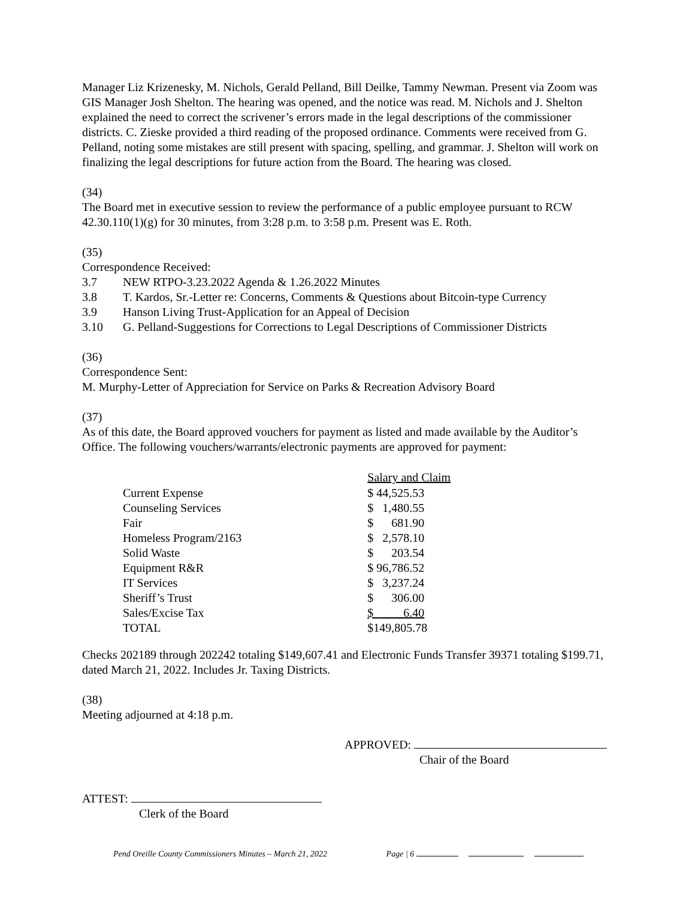Manager Liz Krizenesky, M. Nichols, Gerald Pelland, Bill Deilke, Tammy Newman. Present via Zoom was GIS Manager Josh Shelton. The hearing was opened, and the notice was read. M. Nichols and J. Shelton explained the need to correct the scrivener’s errors made in the legal descriptions of the commissioner districts. C. Zieske provided a third reading of the proposed ordinance. Comments were received from G. Pelland, noting some mistakes are still present with spacing, spelling, and grammar. J. Shelton will work on finalizing the legal descriptions for future action from the Board. The hearing was closed.
(34)
The Board met in executive session to review the performance of a public employee pursuant to RCW 42.30.110(1)(g) for 30 minutes, from 3:28 p.m. to 3:58 p.m. Present was E. Roth.
(35)
Correspondence Received:
| 3.7 | NEW RTPO-3.23.2022 Agenda & 1.26.2022 Minutes |
| 3.8 | T. Kardos, Sr.-Letter re: Concerns, Comments & Questions about Bitcoin-type Currency |
| 3.9 | Hanson Living Trust-Application for an Appeal of Decision |
| 3.10 | G. Pelland-Suggestions for Corrections to Legal Descriptions of Commissioner Districts |
(36)
Correspondence Sent:
M. Murphy-Letter of Appreciation for Service on Parks & Recreation Advisory Board
(37)
As of this date, the Board approved vouchers for payment as listed and made available by the Auditor’s Office. The following vouchers/warrants/electronic payments are approved for payment:
| | Salary and Claim |
| --- | --- |
| Current Expense | $ 44,525.53 |
| Counseling Services | $ 1,480.55 |
| Fair | $ 681.90 |
| Homeless Program/2163 | $ 2,578.10 |
| Solid Waste | $ 203.54 |
| Equipment R&R | $ 96,786.52 |
| IT Services | $ 3,237.24 |
| Sheriff’s Trust | $ 306.00 |
| Sales/Excise Tax | $ 6.40 |
| TOTAL | $149,805.78 |
Checks 202189 through 202242 totaling $149,607.41 and Electronic Funds Transfer 39371 totaling $199.71, dated March 21, 2022. Includes Jr. Taxing Districts.
(38)
Meeting adjourned at 4:18 p.m.
APPROVED:
Chair of the Board
ATTEST:
Clerk of the Board
Pend Oreille County Commissioners Minutes – March 21, 2022 Page | 6